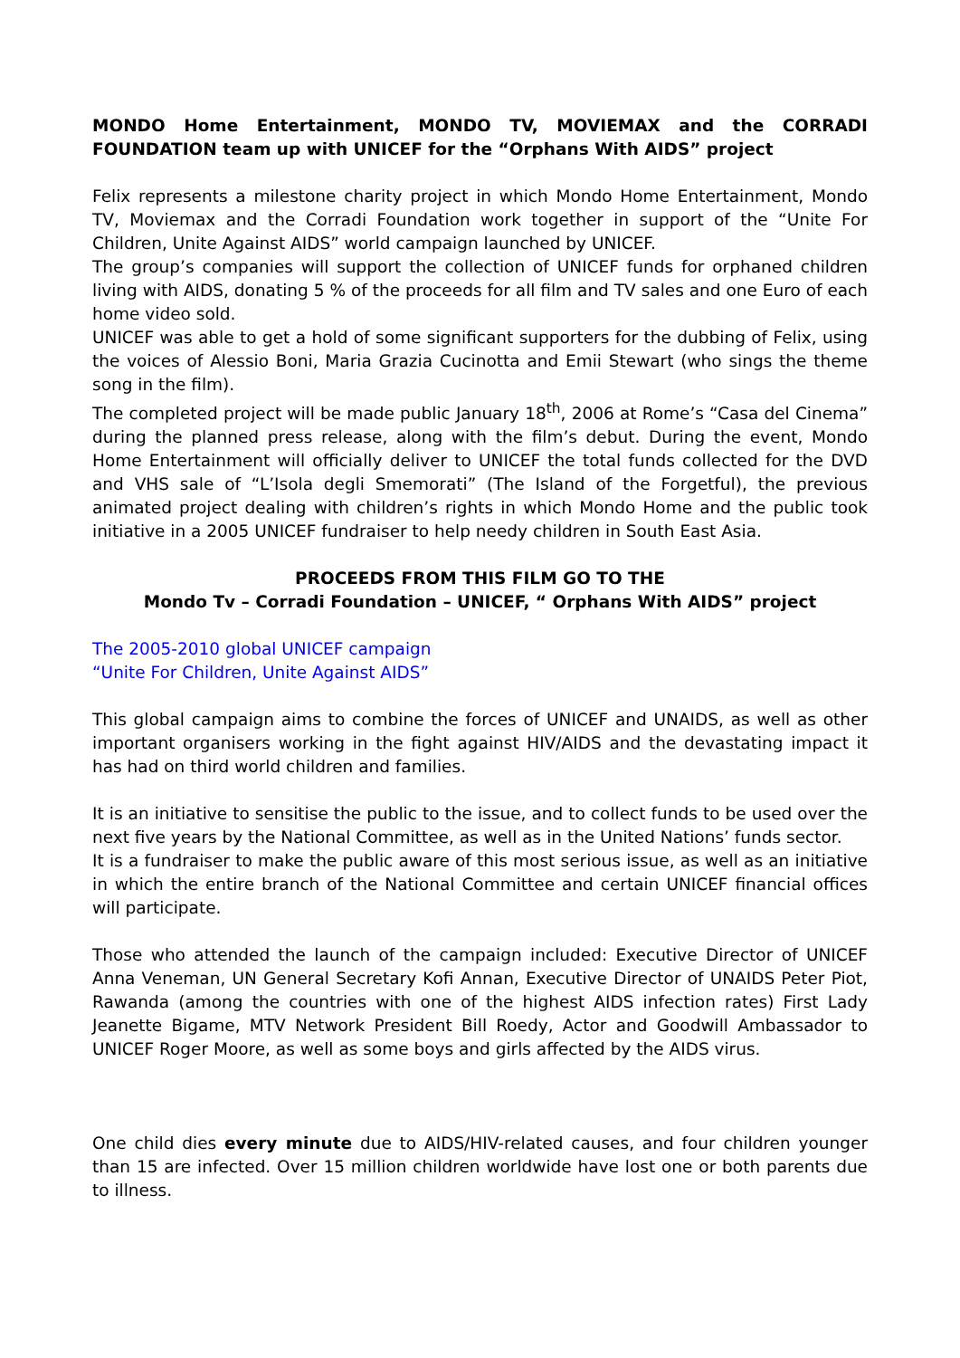MONDO Home Entertainment, MONDO TV, MOVIEMAX and the CORRADI FOUNDATION team up with UNICEF for the “Orphans With AIDS” project
Felix represents a milestone charity project in which Mondo Home Entertainment, Mondo TV, Moviemax and the Corradi Foundation work together in support of the “Unite For Children, Unite Against AIDS” world campaign launched by UNICEF.
The group’s companies will support the collection of UNICEF funds for orphaned children living with AIDS, donating 5 % of the proceeds for all film and TV sales and one Euro of each home video sold.
UNICEF was able to get a hold of some significant supporters for the dubbing of Felix, using the voices of Alessio Boni, Maria Grazia Cucinotta and Emii Stewart (who sings the theme song in the film).
The completed project will be made public January 18<sup>th</sup>, 2006 at Rome’s “Casa del Cinema” during the planned press release, along with the film’s debut. During the event, Mondo Home Entertainment will officially deliver to UNICEF the total funds collected for the DVD and VHS sale of “L’Isola degli Smemorati” (The Island of the Forgetful), the previous animated project dealing with children’s rights in which Mondo Home and the public took initiative in a 2005 UNICEF fundraiser to help needy children in South East Asia.
PROCEEDS FROM THIS FILM GO TO THE
Mondo Tv – Corradi Foundation – UNICEF, “ Orphans With AIDS” project
The 2005-2010 global UNICEF campaign
“Unite For Children, Unite Against AIDS”
This global campaign aims to combine the forces of UNICEF and UNAIDS, as well as other important organisers working in the fight against HIV/AIDS and the devastating impact it has had on third world children and families.
It is an initiative to sensitise the public to the issue, and to collect funds to be used over the next five years by the National Committee, as well as in the United Nations’ funds sector.
It is a fundraiser to make the public aware of this most serious issue, as well as an initiative in which the entire branch of the National Committee and certain UNICEF financial offices will participate.
Those who attended the launch of the campaign included: Executive Director of UNICEF Anna Veneman, UN General Secretary Kofi Annan, Executive Director of UNAIDS Peter Piot, Rawanda (among the countries with one of the highest AIDS infection rates) First Lady Jeanette Bigame, MTV Network President Bill Roedy, Actor and Goodwill Ambassador to UNICEF Roger Moore, as well as some boys and girls affected by the AIDS virus.
One child dies every minute due to AIDS/HIV-related causes, and four children younger than 15 are infected. Over 15 million children worldwide have lost one or both parents due to illness.